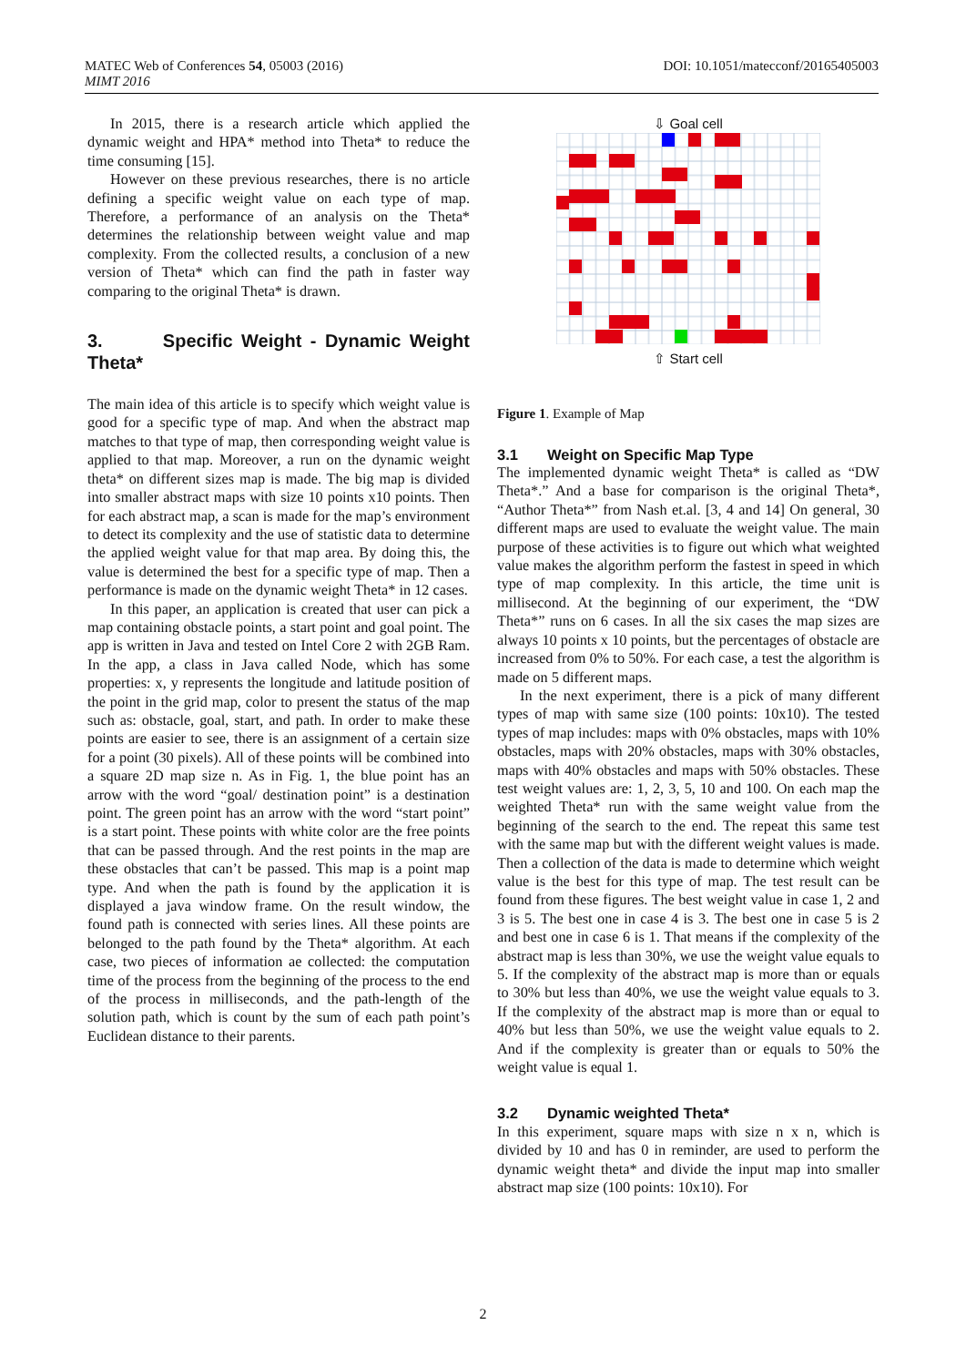DOI: 10.1051/matecconf/20165405003 MATEC Web of Conferences 54, 05003 (2016)
MIMT 2016
In 2015, there is a research article which applied the dynamic weight and HPA* method into Theta* to reduce the time consuming [15].
However on these previous researches, there is no article defining a specific weight value on each type of map. Therefore, a performance of an analysis on the Theta* determines the relationship between weight value and map complexity. From the collected results, a conclusion of a new version of Theta* which can find the path in faster way comparing to the original Theta* is drawn.
3. Specific Weight - Dynamic Weight Theta*
The main idea of this article is to specify which weight value is good for a specific type of map. And when the abstract map matches to that type of map, then corresponding weight value is applied to that map. Moreover, a run on the dynamic weight theta* on different sizes map is made. The big map is divided into smaller abstract maps with size 10 points x10 points. Then for each abstract map, a scan is made for the map’s environment to detect its complexity and the use of statistic data to determine the applied weight value for that map area. By doing this, the value is determined the best for a specific type of map. Then a performance is made on the dynamic weight Theta* in 12 cases.
In this paper, an application is created that user can pick a map containing obstacle points, a start point and goal point. The app is written in Java and tested on Intel Core 2 with 2GB Ram. In the app, a class in Java called Node, which has some properties: x, y represents the longitude and latitude position of the point in the grid map, color to present the status of the map such as: obstacle, goal, start, and path. In order to make these points are easier to see, there is an assignment of a certain size for a point (30 pixels). All of these points will be combined into a square 2D map size n. As in Fig. 1, the blue point has an arrow with the word “goal/ destination point” is a destination point. The green point has an arrow with the word “start point” is a start point. These points with white color are the free points that can be passed through. And the rest points in the map are these obstacles that can’t be passed. This map is a point map type. And when the path is found by the application it is displayed a java window frame. On the result window, the found path is connected with series lines. All these points are belonged to the path found by the Theta* algorithm. At each case, two pieces of information ae collected: the computation time of the process from the beginning of the process to the end of the process in milliseconds, and the path-length of the solution path, which is count by the sum of each path point’s Euclidean distance to their parents.
⇩ Goal cell
⇧ Start cell
Figure 1. Example of Map
3.1 Weight on Specific Map Type
The implemented dynamic weight Theta* is called as “DW Theta*.” And a base for comparison is the original Theta*, “Author Theta*” from Nash et.al. [3, 4 and 14] On general, 30 different maps are used to evaluate the weight value. The main purpose of these activities is to figure out which what weighted value makes the algorithm perform the fastest in speed in which type of map complexity. In this article, the time unit is millisecond. At the beginning of our experiment, the “DW Theta*” runs on 6 cases. In all the six cases the map sizes are always 10 points x 10 points, but the percentages of obstacle are increased from 0% to 50%. For each case, a test the algorithm is made on 5 different maps.
In the next experiment, there is a pick of many different types of map with same size (100 points: 10x10). The tested types of map includes: maps with 0% obstacles, maps with 10% obstacles, maps with 20% obstacles, maps with 30% obstacles, maps with 40% obstacles and maps with 50% obstacles. These test weight values are: 1, 2, 3, 5, 10 and 100. On each map the weighted Theta* run with the same weight value from the beginning of the search to the end. The repeat this same test with the same map but with the different weight values is made. Then a collection of the data is made to determine which weight value is the best for this type of map. The test result can be found from these figures. The best weight value in case 1, 2 and 3 is 5. The best one in case 4 is 3. The best one in case 5 is 2 and best one in case 6 is 1. That means if the complexity of the abstract map is less than 30%, we use the weight value equals to 5. If the complexity of the abstract map is more than or equals to 30% but less than 40%, we use the weight value equals to 3. If the complexity of the abstract map is more than or equal to 40% but less than 50%, we use the weight value equals to 2. And if the complexity is greater than or equals to 50% the weight value is equal 1.
3.2 Dynamic weighted Theta*
In this experiment, square maps with size n x n, which is divided by 10 and has 0 in reminder, are used to perform the dynamic weight theta* and divide the input map into smaller abstract map size (100 points: 10x10). For
2